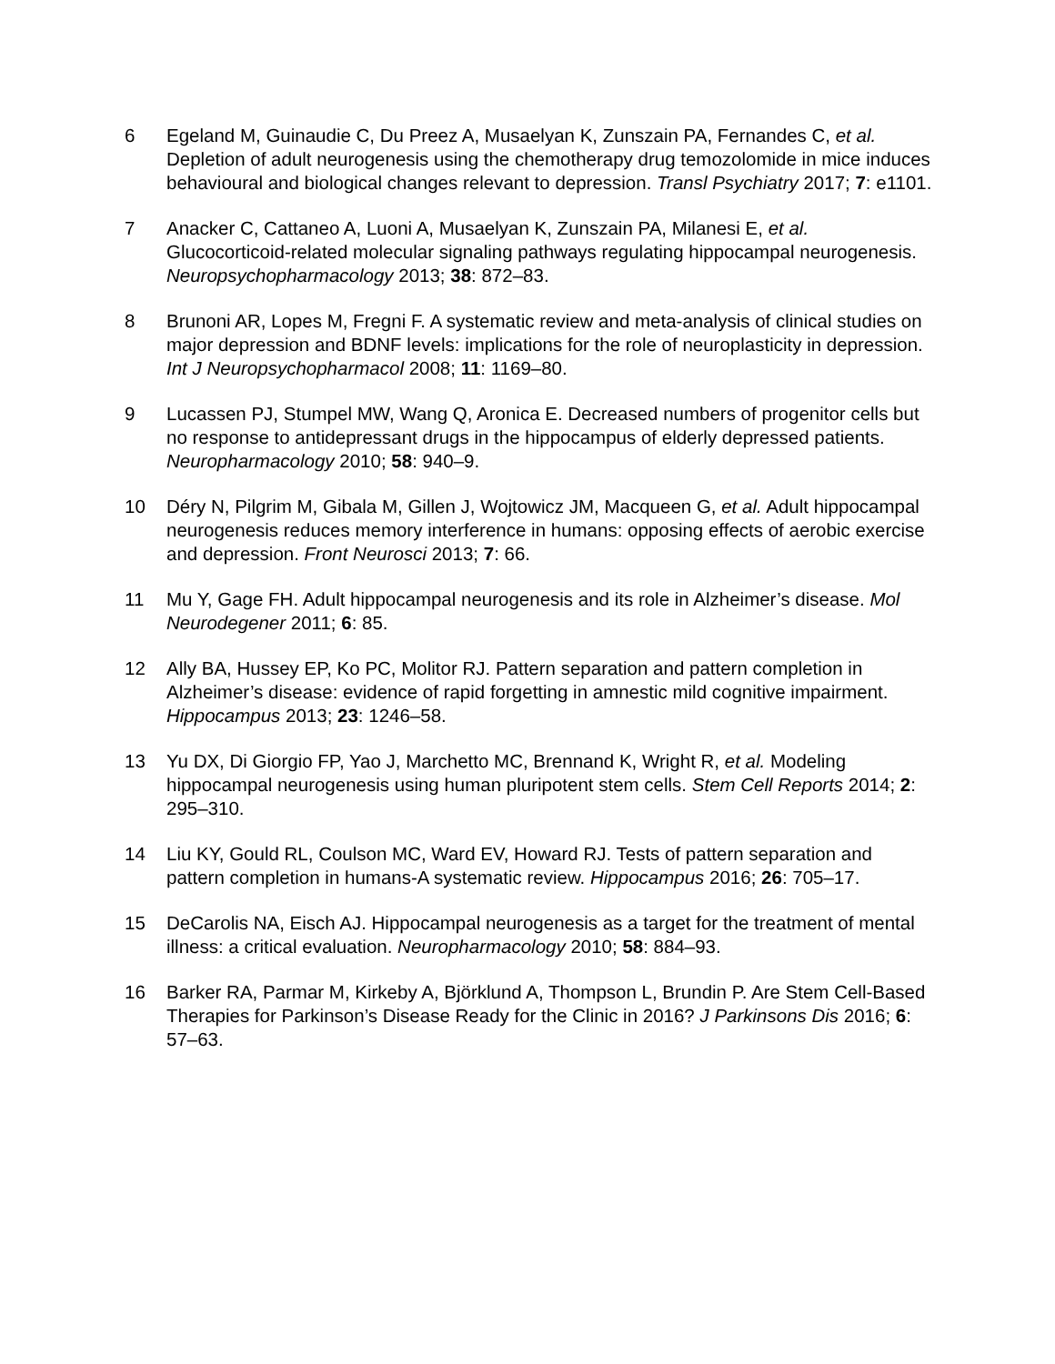6 Egeland M, Guinaudie C, Du Preez A, Musaelyan K, Zunszain PA, Fernandes C, et al. Depletion of adult neurogenesis using the chemotherapy drug temozolomide in mice induces behavioural and biological changes relevant to depression. Transl Psychiatry 2017; 7: e1101.
7 Anacker C, Cattaneo A, Luoni A, Musaelyan K, Zunszain PA, Milanesi E, et al. Glucocorticoid-related molecular signaling pathways regulating hippocampal neurogenesis. Neuropsychopharmacology 2013; 38: 872–83.
8 Brunoni AR, Lopes M, Fregni F. A systematic review and meta-analysis of clinical studies on major depression and BDNF levels: implications for the role of neuroplasticity in depression. Int J Neuropsychopharmacol 2008; 11: 1169–80.
9 Lucassen PJ, Stumpel MW, Wang Q, Aronica E. Decreased numbers of progenitor cells but no response to antidepressant drugs in the hippocampus of elderly depressed patients. Neuropharmacology 2010; 58: 940–9.
10 Déry N, Pilgrim M, Gibala M, Gillen J, Wojtowicz JM, Macqueen G, et al. Adult hippocampal neurogenesis reduces memory interference in humans: opposing effects of aerobic exercise and depression. Front Neurosci 2013; 7: 66.
11 Mu Y, Gage FH. Adult hippocampal neurogenesis and its role in Alzheimer’s disease. Mol Neurodegener 2011; 6: 85.
12 Ally BA, Hussey EP, Ko PC, Molitor RJ. Pattern separation and pattern completion in Alzheimer’s disease: evidence of rapid forgetting in amnestic mild cognitive impairment. Hippocampus 2013; 23: 1246–58.
13 Yu DX, Di Giorgio FP, Yao J, Marchetto MC, Brennand K, Wright R, et al. Modeling hippocampal neurogenesis using human pluripotent stem cells. Stem Cell Reports 2014; 2: 295–310.
14 Liu KY, Gould RL, Coulson MC, Ward EV, Howard RJ. Tests of pattern separation and pattern completion in humans-A systematic review. Hippocampus 2016; 26: 705–17.
15 DeCarolis NA, Eisch AJ. Hippocampal neurogenesis as a target for the treatment of mental illness: a critical evaluation. Neuropharmacology 2010; 58: 884–93.
16 Barker RA, Parmar M, Kirkeby A, Björklund A, Thompson L, Brundin P. Are Stem Cell-Based Therapies for Parkinson’s Disease Ready for the Clinic in 2016? J Parkinsons Dis 2016; 6: 57–63.